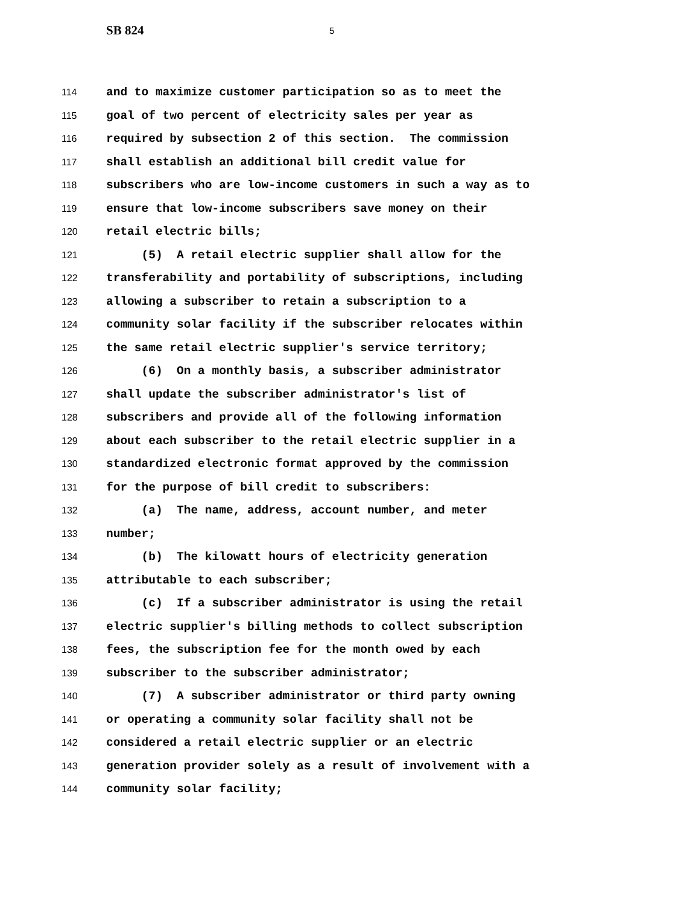SB 824
5
114 and to maximize customer participation so as to meet the
115 goal of two percent of electricity sales per year as
116 required by subsection 2 of this section. The commission
117 shall establish an additional bill credit value for
118 subscribers who are low-income customers in such a way as to
119 ensure that low-income subscribers save money on their
120 retail electric bills;
121 (5) A retail electric supplier shall allow for the
122 transferability and portability of subscriptions, including
123 allowing a subscriber to retain a subscription to a
124 community solar facility if the subscriber relocates within
125 the same retail electric supplier's service territory;
126 (6) On a monthly basis, a subscriber administrator
127 shall update the subscriber administrator's list of
128 subscribers and provide all of the following information
129 about each subscriber to the retail electric supplier in a
130 standardized electronic format approved by the commission
131 for the purpose of bill credit to subscribers:
132 (a) The name, address, account number, and meter
133 number;
134 (b) The kilowatt hours of electricity generation
135 attributable to each subscriber;
136 (c) If a subscriber administrator is using the retail
137 electric supplier's billing methods to collect subscription
138 fees, the subscription fee for the month owed by each
139 subscriber to the subscriber administrator;
140 (7) A subscriber administrator or third party owning
141 or operating a community solar facility shall not be
142 considered a retail electric supplier or an electric
143 generation provider solely as a result of involvement with a
144 community solar facility;